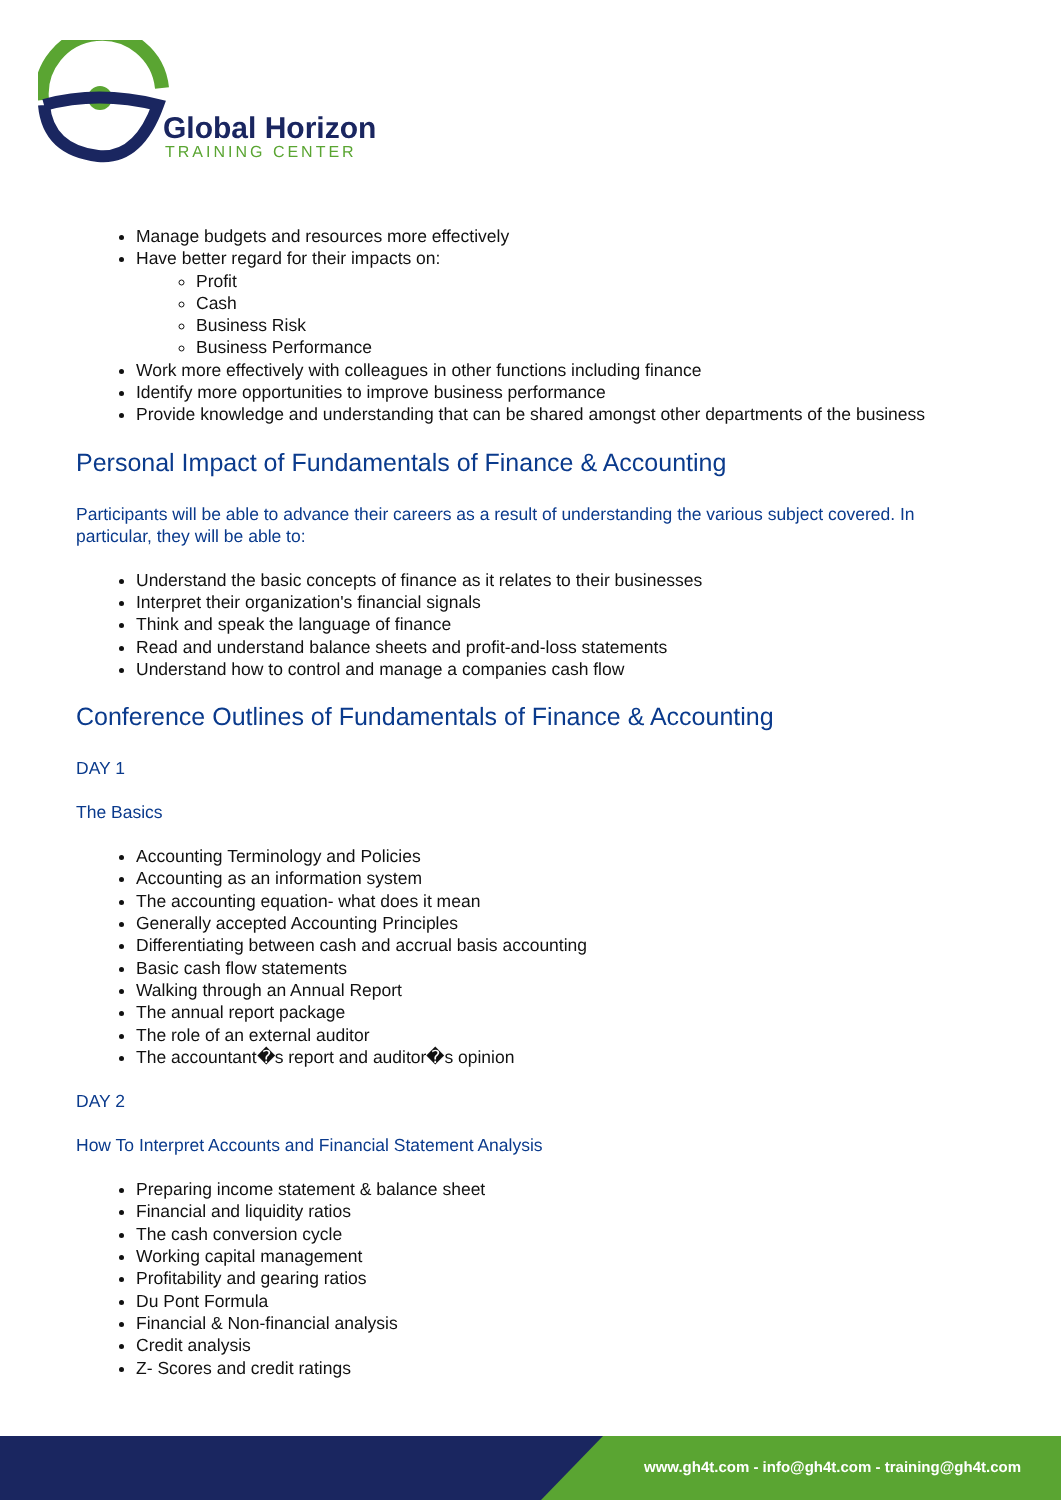Global Horizon
TRAINING CENTER
Manage budgets and resources more effectively
Have better regard for their impacts on:
Profit
Cash
Business Risk
Business Performance
Work more effectively with colleagues in other functions including finance
Identify more opportunities to improve business performance
Provide knowledge and understanding that can be shared amongst other departments of the business
Personal Impact of Fundamentals of Finance & Accounting
Participants will be able to advance their careers as a result of understanding the various subject covered. In particular, they will be able to:
Understand the basic concepts of finance as it relates to their businesses
Interpret their organization's financial signals
Think and speak the language of finance
Read and understand balance sheets and profit-and-loss statements
Understand how to control and manage a companies cash flow
Conference Outlines of Fundamentals of Finance & Accounting
DAY 1
The Basics
Accounting Terminology and Policies
Accounting as an information system
The accounting equation- what does it mean
Generally accepted Accounting Principles
Differentiating between cash and accrual basis accounting
Basic cash flow statements
Walking through an Annual Report
The annual report package
The role of an external auditor
The accountant�s report and auditor�s opinion
DAY 2
How To Interpret Accounts and Financial Statement Analysis
Preparing income statement & balance sheet
Financial and liquidity ratios
The cash conversion cycle
Working capital management
Profitability and gearing ratios
Du Pont Formula
Financial & Non-financial analysis
Credit analysis
Z- Scores and credit ratings
www.gh4t.com - info@gh4t.com - training@gh4t.com